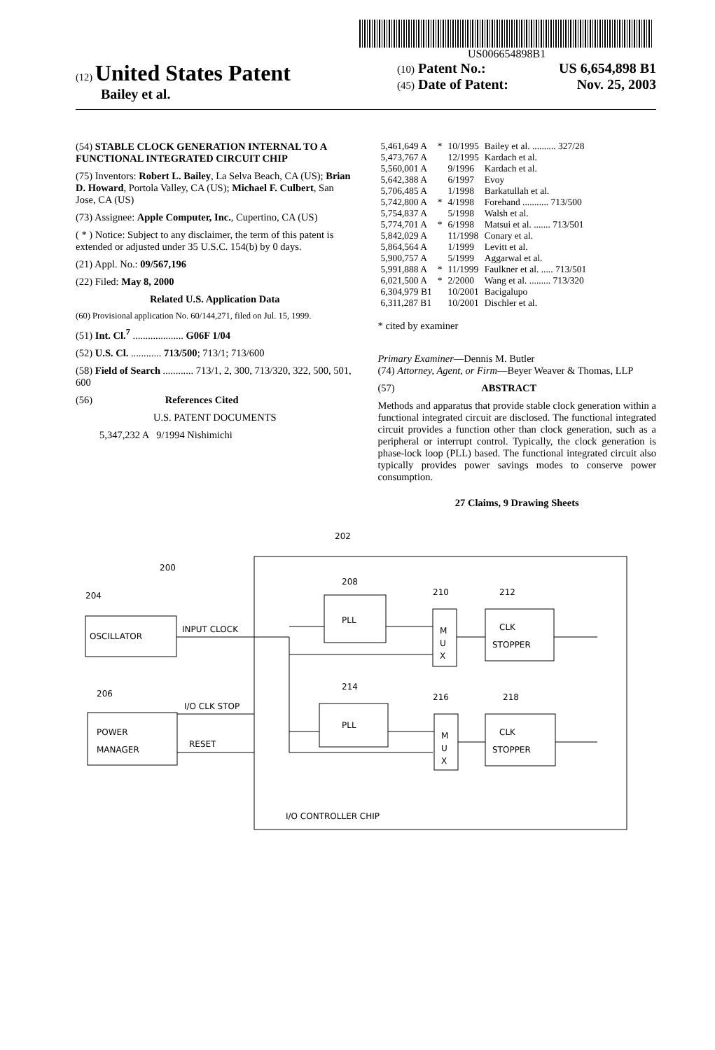US006654898B1
(12) United States Patent
Bailey et al.
(10) Patent No.: US 6,654,898 B1
(45) Date of Patent: Nov. 25, 2003
(54) STABLE CLOCK GENERATION INTERNAL TO A FUNCTIONAL INTEGRATED CIRCUIT CHIP
(75) Inventors: Robert L. Bailey, La Selva Beach, CA (US); Brian D. Howard, Portola Valley, CA (US); Michael F. Culbert, San Jose, CA (US)
(73) Assignee: Apple Computer, Inc., Cupertino, CA (US)
( * ) Notice: Subject to any disclaimer, the term of this patent is extended or adjusted under 35 U.S.C. 154(b) by 0 days.
(21) Appl. No.: 09/567,196
(22) Filed: May 8, 2000
Related U.S. Application Data
(60) Provisional application No. 60/144,271, filed on Jul. 15, 1999.
(51) Int. Cl.<sup>7</sup> .................... G06F 1/04
(52) U.S. Cl. ............ 713/500; 713/1; 713/600
(58) Field of Search ............ 713/1, 2, 300, 713/320, 322, 500, 501, 600
(56) References Cited
U.S. PATENT DOCUMENTS
5,347,232 A 9/1994 Nishimichi
| 5,461,649 A | * | 10/1995 | Bailey et al. .......... 327/28 |
| 5,473,767 A | | 12/1995 | Kardach et al. |
| 5,560,001 A | | 9/1996 | Kardach et al. |
| 5,642,388 A | | 6/1997 | Evoy |
| 5,706,485 A | | 1/1998 | Barkatullah et al. |
| 5,742,800 A | * | 4/1998 | Forehand ........... 713/500 |
| 5,754,837 A | | 5/1998 | Walsh et al. |
| 5,774,701 A | * | 6/1998 | Matsui et al. ....... 713/501 |
| 5,842,029 A | | 11/1998 | Conary et al. |
| 5,864,564 A | | 1/1999 | Levitt et al. |
| 5,900,757 A | | 5/1999 | Aggarwal et al. |
| 5,991,888 A | * | 11/1999 | Faulkner et al. ..... 713/501 |
| 6,021,500 A | * | 2/2000 | Wang et al. ......... 713/320 |
| 6,304,979 B1 | | 10/2001 | Bacigalupo |
| 6,311,287 B1 | | 10/2001 | Dischler et al. |
* cited by examiner
Primary Examiner—Dennis M. Butler
(74) Attorney, Agent, or Firm—Beyer Weaver & Thomas, LLP
(57) ABSTRACT
Methods and apparatus that provide stable clock generation within a functional integrated circuit are disclosed. The functional integrated circuit provides a function other than clock generation, such as a peripheral or interrupt control. Typically, the clock generation is phase-lock loop (PLL) based. The functional integrated circuit also typically provides power savings modes to conserve power consumption.
27 Claims, 9 Drawing Sheets
200
202
204
206
208
210
212
214
216
218
OSCILLATOR
INPUT CLOCK
POWER
MANAGER
I/O CLK STOP
RESET
PLL
PLL
M
U
X
M
U
X
CLK
STOPPER
CLK
STOPPER
I/O CONTROLLER CHIP